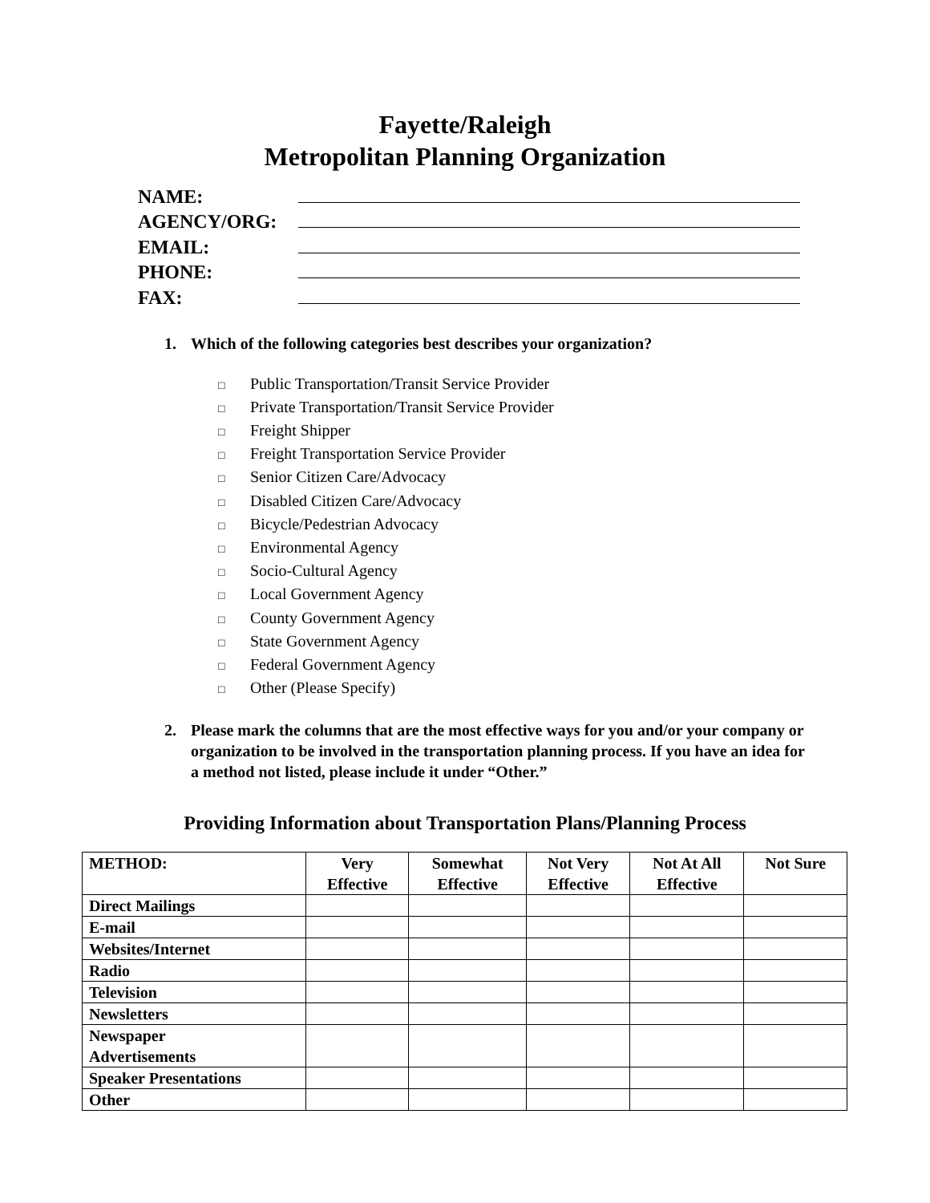Fayette/Raleigh
Metropolitan Planning Organization
NAME:
AGENCY/ORG:
EMAIL:
PHONE:
FAX:
1. Which of the following categories best describes your organization?
□ Public Transportation/Transit Service Provider
□ Private Transportation/Transit Service Provider
□ Freight Shipper
□ Freight Transportation Service Provider
□ Senior Citizen Care/Advocacy
□ Disabled Citizen Care/Advocacy
□ Bicycle/Pedestrian Advocacy
□ Environmental Agency
□ Socio-Cultural Agency
□ Local Government Agency
□ County Government Agency
□ State Government Agency
□ Federal Government Agency
□ Other (Please Specify)
2. Please mark the columns that are the most effective ways for you and/or your company or organization to be involved in the transportation planning process. If you have an idea for a method not listed, please include it under “Other.”
Providing Information about Transportation Plans/Planning Process
| METHOD: | Very Effective | Somewhat Effective | Not Very Effective | Not At All Effective | Not Sure |
| --- | --- | --- | --- | --- | --- |
| Direct Mailings | | | | | |
| E-mail | | | | | |
| Websites/Internet | | | | | |
| Radio | | | | | |
| Television | | | | | |
| Newsletters | | | | | |
| Newspaper Advertisements | | | | | |
| Speaker Presentations | | | | | |
| Other | | | | | |